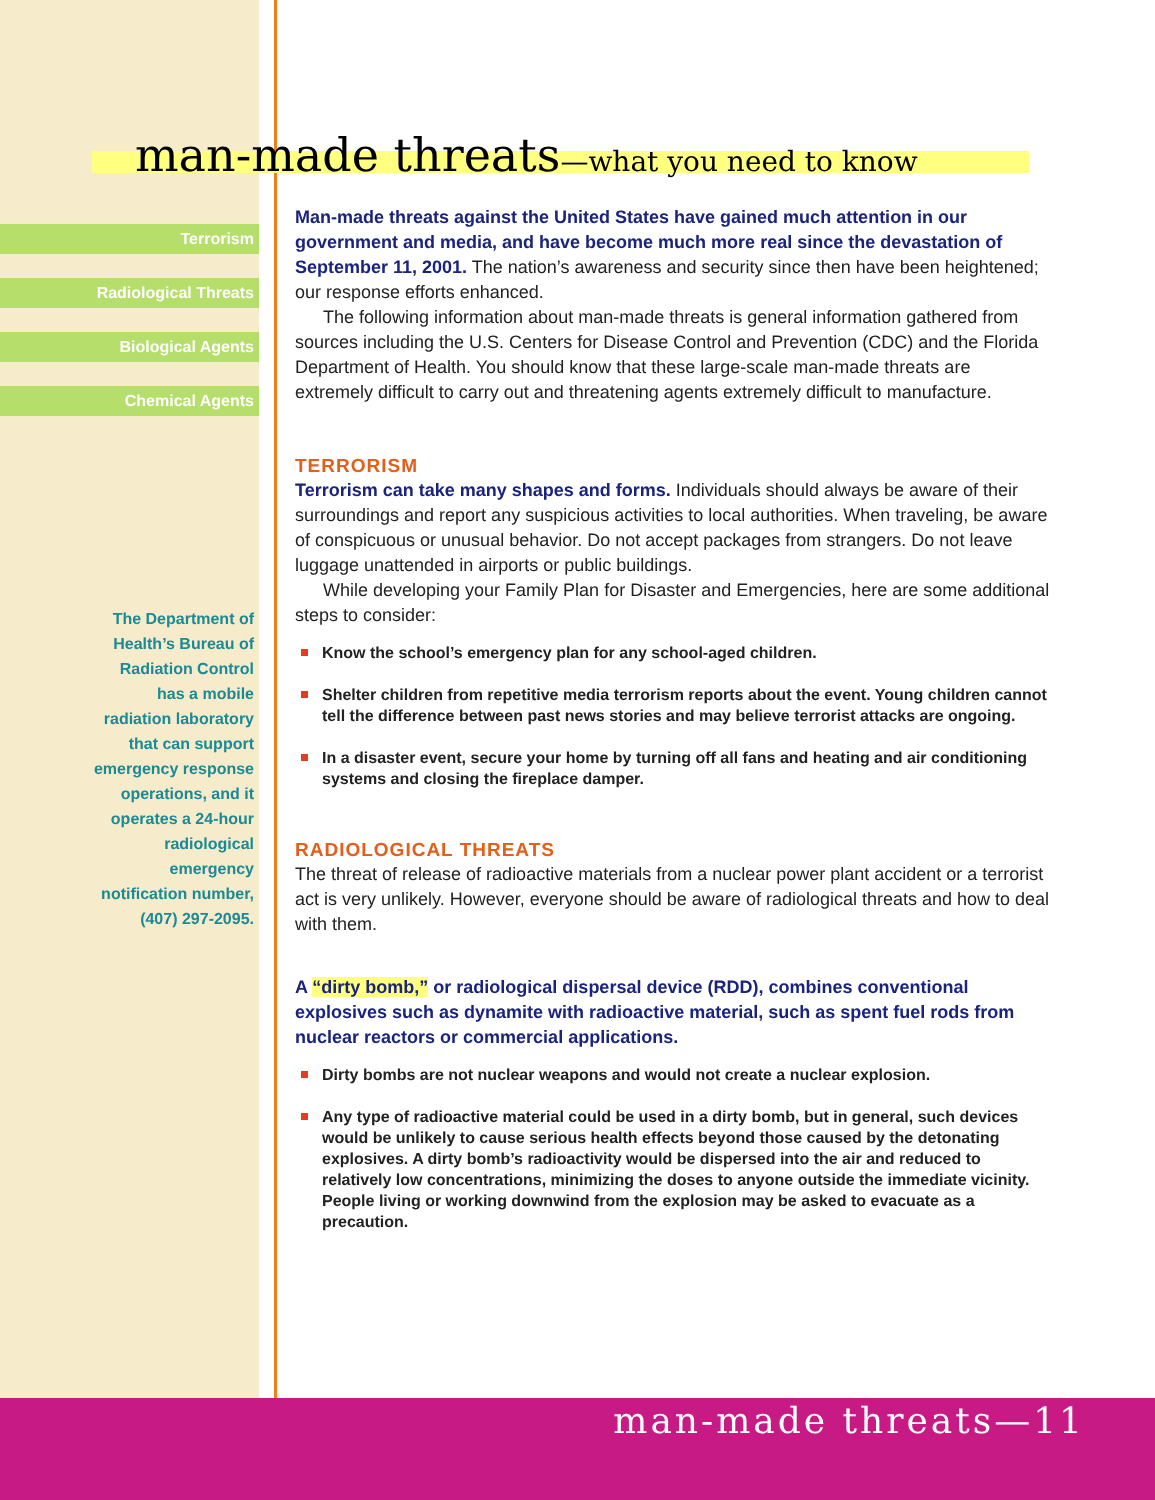man-made threats—what you need to know
Terrorism
Radiological Threats
Biological Agents
Chemical Agents
The Department of
Health’s Bureau of
Radiation Control
has a mobile
radiation laboratory
that can support
emergency response
operations, and it
operates a 24-hour
radiological
emergency
notification number,
(407) 297-2095.
Man-made threats against the United States have gained much attention in our government and media, and have become much more real since the devastation of September 11, 2001. The nation’s awareness and security since then have been heightened; our response efforts enhanced.
The following information about man-made threats is general information gathered from sources including the U.S. Centers for Disease Control and Prevention (CDC) and the Florida Department of Health. You should know that these large-scale man-made threats are extremely difficult to carry out and threatening agents extremely difficult to manufacture.
TERRORISM
Terrorism can take many shapes and forms. Individuals should always be aware of their surroundings and report any suspicious activities to local authorities. When traveling, be aware of conspicuous or unusual behavior. Do not accept packages from strangers. Do not leave luggage unattended in airports or public buildings.
While developing your Family Plan for Disaster and Emergencies, here are some additional steps to consider:
Know the school’s emergency plan for any school-aged children.
Shelter children from repetitive media terrorism reports about the event. Young children cannot tell the difference between past news stories and may believe terrorist attacks are ongoing.
In a disaster event, secure your home by turning off all fans and heating and air conditioning systems and closing the fireplace damper.
RADIOLOGICAL THREATS
The threat of release of radioactive materials from a nuclear power plant accident or a terrorist act is very unlikely. However, everyone should be aware of radiological threats and how to deal with them.
A “dirty bomb,” or radiological dispersal device (RDD), combines conventional explosives such as dynamite with radioactive material, such as spent fuel rods from nuclear reactors or commercial applications.
Dirty bombs are not nuclear weapons and would not create a nuclear explosion.
Any type of radioactive material could be used in a dirty bomb, but in general, such devices would be unlikely to cause serious health effects beyond those caused by the detonating explosives. A dirty bomb’s radioactivity would be dispersed into the air and reduced to relatively low concentrations, minimizing the doses to anyone outside the immediate vicinity. People living or working downwind from the explosion may be asked to evacuate as a precaution.
man-made threats—11